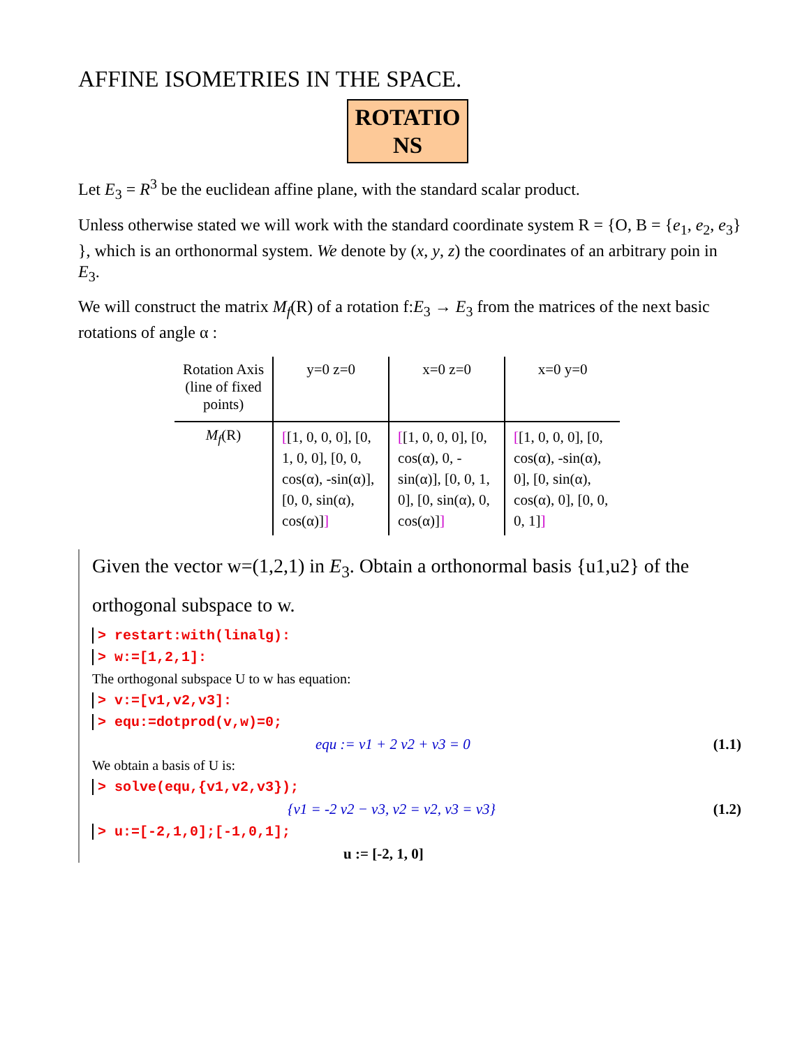AFFINE ISOMETRIES IN THE SPACE.
ROTATIO
NS
Let E<sub>3</sub> = R<sup>3</sup> be the euclidean affine plane, with the standard scalar product.
Unless otherwise stated we will work with the standard coordinate system R = {O, B = {e<sub>1</sub>, e<sub>2</sub>, e<sub>3</sub>} }, which is an orthonormal system. We denote by (x, y, z) the coordinates of an arbitrary poin in E<sub>3</sub>.
We will construct the matrix M<sub>f</sub>(R) of a rotation f:E<sub>3</sub> → E<sub>3</sub> from the matrices of the next basic rotations of angle α :
| Rotation Axis (line of fixed points) | y=0 z=0 | x=0 z=0 | x=0 y=0 |
| --- | --- | --- | --- |
| M<sub>f</sub> (R) | [ [1, 0, 0, 0], [0, 1, 0, 0], [0, 0, cos(α), -sin(α)], [0, 0, sin(α), cos(α)] ] | [ [1, 0, 0, 0], [0, cos(α), 0, -sin(α)], [0, 0, 1, 0], [0, sin(α), 0, cos(α)] ] | [ [1, 0, 0, 0], [0, cos(α), -sin(α), 0], [0, sin(α), cos(α), 0], [0, 0, 0, 1] ] |
Given the vector w=(1,2,1) in E<sub>3</sub>. Obtain a orthonormal basis {u1,u2} of the orthogonal subspace to w.
> restart:with(linalg):
> w:=[1,2,1]:
The orthogonal subspace U to w has equation:
> v:=[v1,v2,v3]:
> equ:=dotprod(v,w)=0;
equ := v1 + 2 v2 + v3 = 0 (1.1)
We obtain a basis of U is:
> solve(equ,{v1,v2,v3});
{v1 = -2 v2 − v3, v2 = v2, v3 = v3} (1.2)
> u:=[-2,1,0];[-1,0,1];
u := [-2, 1, 0]